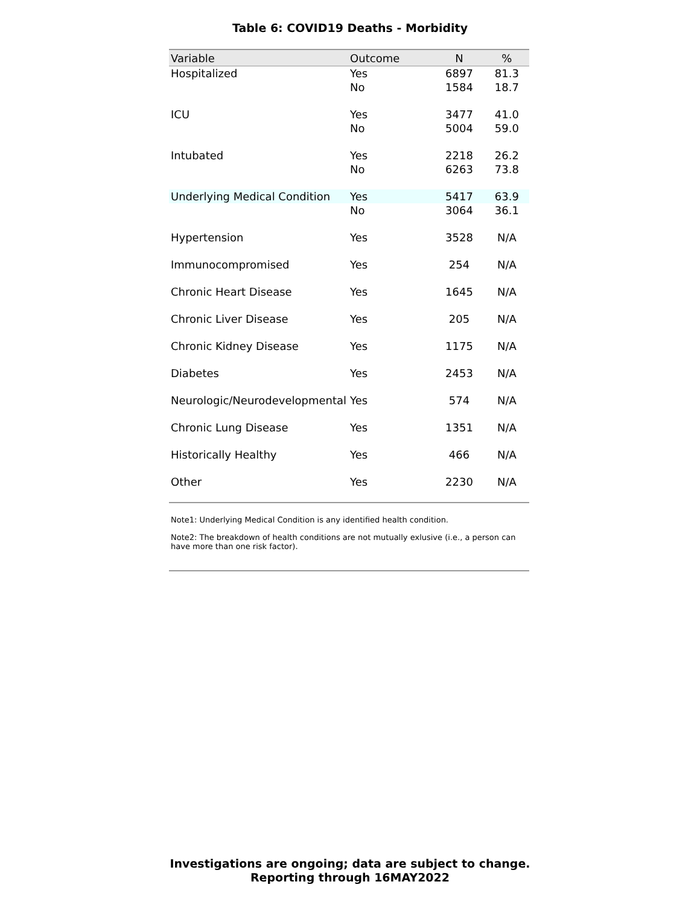Table 6: COVID19 Deaths - Morbidity
| Variable | Outcome | N | % |
| --- | --- | --- | --- |
| Hospitalized | Yes | 6897 | 81.3 |
| | No | 1584 | 18.7 |
| ICU | Yes | 3477 | 41.0 |
| | No | 5004 | 59.0 |
| Intubated | Yes | 2218 | 26.2 |
| | No | 6263 | 73.8 |
| Underlying Medical Condition | Yes | 5417 | 63.9 |
| | No | 3064 | 36.1 |
| Hypertension | Yes | 3528 | N/A |
| Immunocompromised | Yes | 254 | N/A |
| Chronic Heart Disease | Yes | 1645 | N/A |
| Chronic Liver Disease | Yes | 205 | N/A |
| Chronic Kidney Disease | Yes | 1175 | N/A |
| Diabetes | Yes | 2453 | N/A |
| Neurologic/Neurodevelopmental | Yes | 574 | N/A |
| Chronic Lung Disease | Yes | 1351 | N/A |
| Historically Healthy | Yes | 466 | N/A |
| Other | Yes | 2230 | N/A |
Note1: Underlying Medical Condition is any identified health condition.
Note2: The breakdown of health conditions are not mutually exlusive (i.e., a person can have more than one risk factor).
Investigations are ongoing; data are subject to change.
Reporting through 16MAY2022